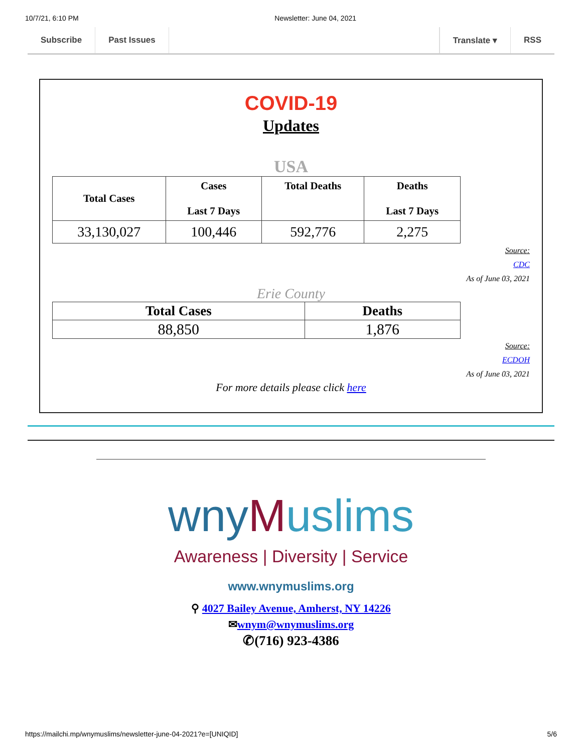10/7/21, 6:10 PM Newsletter: June 04, 2021
Subscribe Past Issues Translate ▾ RSS
COVID-19
Updates
USA
| Total Cases | Cases Last 7 Days | Total Deaths | Deaths Last 7 Days |
| --- | --- | --- | --- |
| 33,130,027 | 100,446 | 592,776 | 2,275 |
Source:
CDC
As of June 03, 2021
Erie County
| Total Cases | Deaths |
| --- | --- |
| 88,850 | 1,876 |
Source:
ECDOH
As of June 03, 2021
For more details please click here
wnyMuslims
Awareness | Diversity | Service
www.wnymuslims.org
⚲ 4027 Bailey Avenue, Amherst, NY 14226
✉wnym@wnymuslims.org
✆(716) 923-4386
https://mailchi.mp/wnymuslims/newsletter-june-04-2021?e=[UNIQID] 5/6